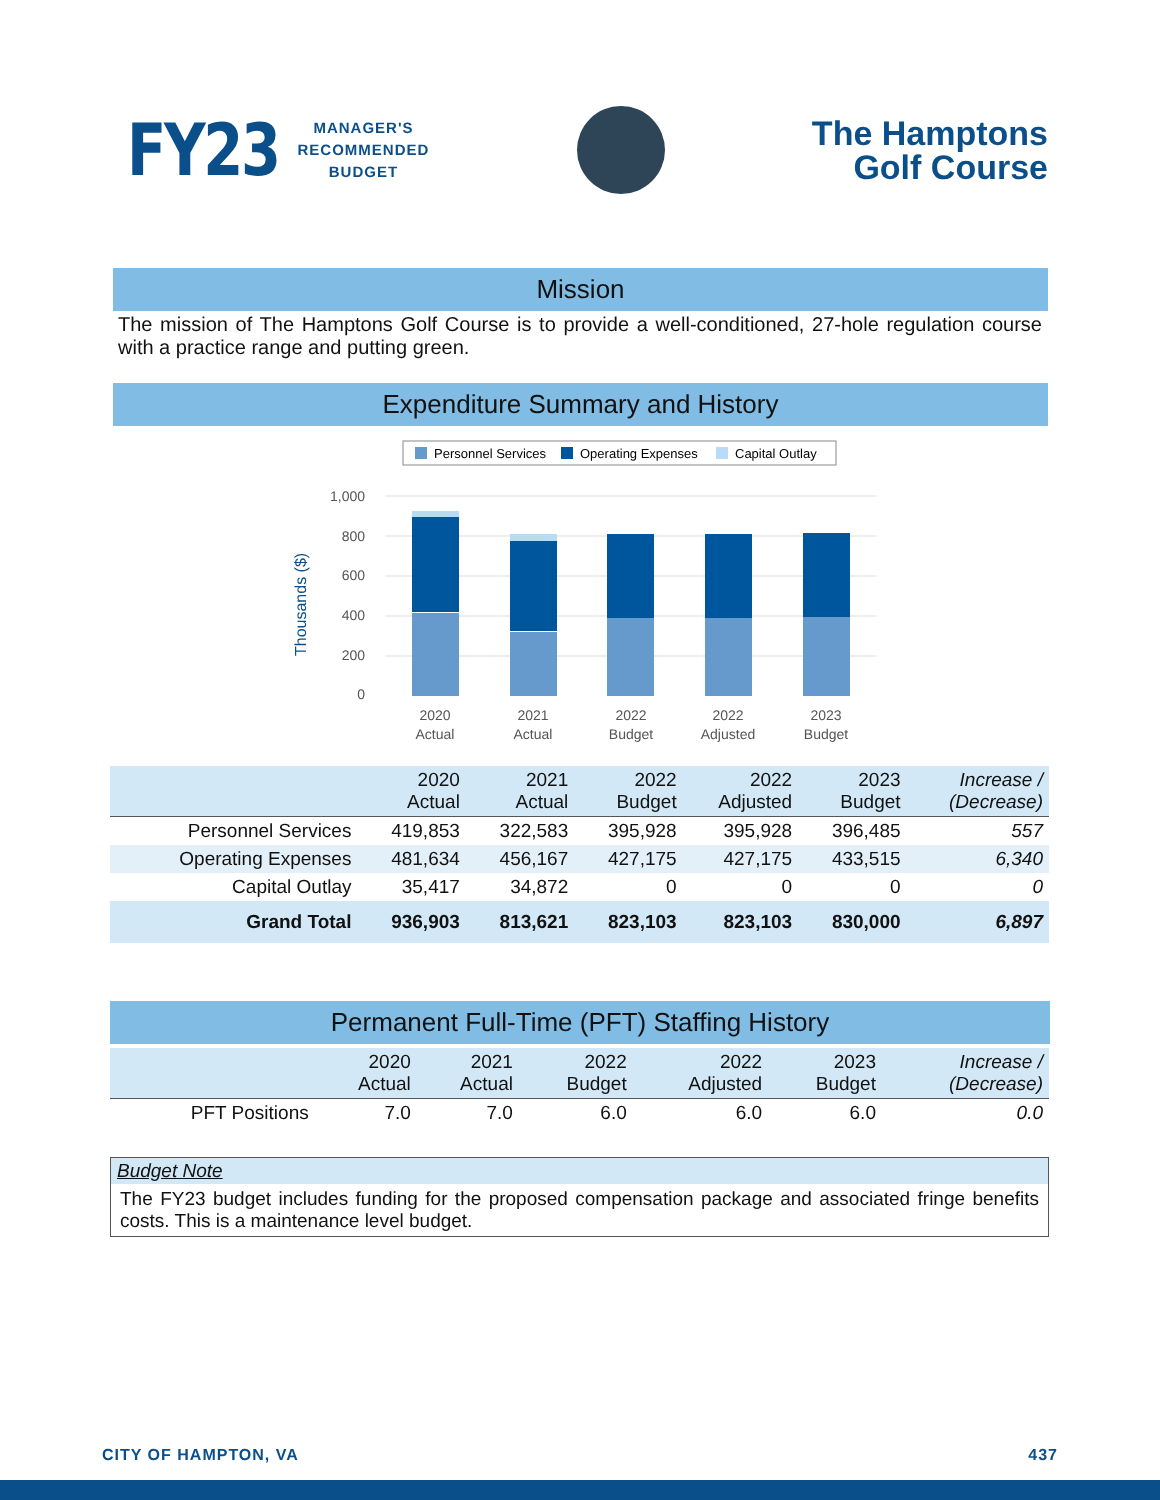FY23 MANAGER'S
RECOMMENDED
BUDGET
The Hamptons
Golf Course
Mission
The mission of The Hamptons Golf Course is to provide a well-conditioned, 27-hole regulation course with a practice range and putting green.
Expenditure Summary and History
Personnel Services
Operating Expenses
Capital Outlay
1,000
800
600
400
200
0
Thousands ($)
2020
Actual
2021
Actual
2022
Budget
2022
Adjusted
2023
Budget
| | 2020 Actual | 2021 Actual | 2022 Budget | 2022 Adjusted | 2023 Budget | Increase / (Decrease) |
| --- | --- | --- | --- | --- | --- | --- |
| Personnel Services | 419,853 | 322,583 | 395,928 | 395,928 | 396,485 | 557 |
| Operating Expenses | 481,634 | 456,167 | 427,175 | 427,175 | 433,515 | 6,340 |
| Capital Outlay | 35,417 | 34,872 | 0 | 0 | 0 | 0 |
| Grand Total | 936,903 | 813,621 | 823,103 | 823,103 | 830,000 | 6,897 |
Permanent Full-Time (PFT) Staffing History
| | 2020 Actual | 2021 Actual | 2022 Budget | 2022 Adjusted | 2023 Budget | Increase / (Decrease) |
| --- | --- | --- | --- | --- | --- | --- |
| PFT Positions | 7.0 | 7.0 | 6.0 | 6.0 | 6.0 | 0.0 |
Budget Note
The FY23 budget includes funding for the proposed compensation package and associated fringe benefits costs. This is a maintenance level budget.
CITY OF HAMPTON, VA 437